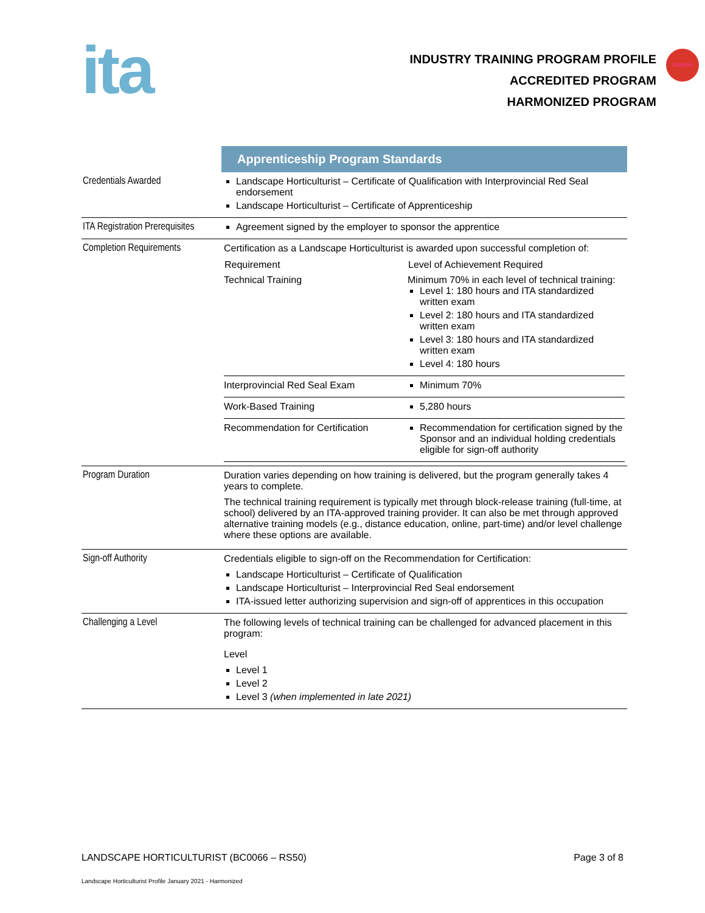ita
CANADA
INDUSTRY TRAINING PROGRAM PROFILE
ACCREDITED PROGRAM
HARMONIZED PROGRAM
| | Apprenticeship Program Standards |
| Credentials Awarded | Landscape Horticulturist – Certificate of Qualification with Interprovincial Red Seal endorsement Landscape Horticulturist – Certificate of Apprenticeship |
| ITA Registration Prerequisites | Agreement signed by the employer to sponsor the apprentice |
| Completion Requirements | Certification as a Landscape Horticulturist is awarded upon successful completion of: / Requirement / Level of Achievement Required / / --- / --- / / Technical Training / Minimum 70% in each level of technical training: Level 1: 180 hours and ITA standardized written exam Level 2: 180 hours and ITA standardized written exam Level 3: 180 hours and ITA standardized written exam Level 4: 180 hours / / Interprovincial Red Seal Exam / Minimum 70% / / Work-Based Training / 5,280 hours / / Recommendation for Certification / Recommendation for certification signed by the Sponsor and an individual holding credentials eligible for sign-off authority / |
| Program Duration | Duration varies depending on how training is delivered, but the program generally takes 4 years to complete. The technical training requirement is typically met through block-release training (full-time, at school) delivered by an ITA-approved training provider. It can also be met through approved alternative training models (e.g., distance education, online, part-time) and/or level challenge where these options are available. |
| Sign-off Authority | Credentials eligible to sign-off on the Recommendation for Certification: Landscape Horticulturist – Certificate of Qualification Landscape Horticulturist – Interprovincial Red Seal endorsement ITA-issued letter authorizing supervision and sign-off of apprentices in this occupation |
| Challenging a Level | The following levels of technical training can be challenged for advanced placement in this program: Level Level 1 Level 2 Level 3 (when implemented in late 2021) |
LANDSCAPE HORTICULTURIST (BC0066 – RS50) Page 3 of 8
Landscape Horticulturist Profile January 2021 - Harmonized